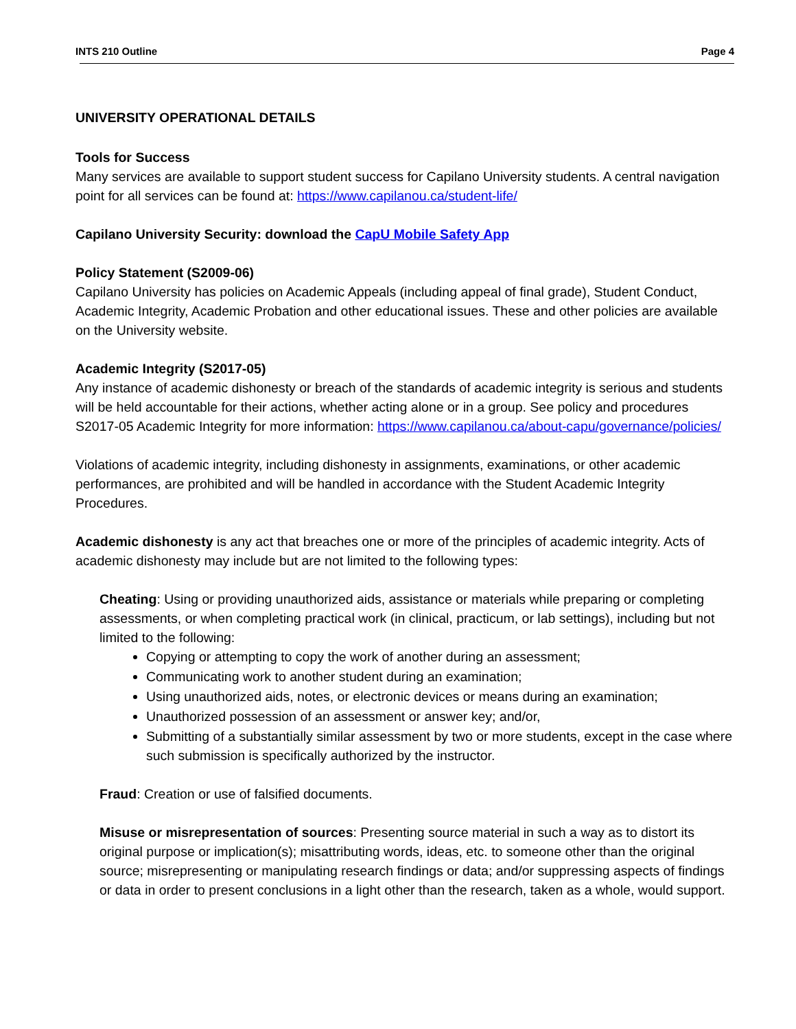INTS 210 Outline Page 4
UNIVERSITY OPERATIONAL DETAILS
Tools for Success
Many services are available to support student success for Capilano University students. A central navigation point for all services can be found at: https://www.capilanou.ca/student-life/
Capilano University Security: download the CapU Mobile Safety App
Policy Statement (S2009-06)
Capilano University has policies on Academic Appeals (including appeal of final grade), Student Conduct, Academic Integrity, Academic Probation and other educational issues. These and other policies are available on the University website.
Academic Integrity (S2017-05)
Any instance of academic dishonesty or breach of the standards of academic integrity is serious and students will be held accountable for their actions, whether acting alone or in a group. See policy and procedures S2017-05 Academic Integrity for more information: https://www.capilanou.ca/about-capu/governance/policies/
Violations of academic integrity, including dishonesty in assignments, examinations, or other academic performances, are prohibited and will be handled in accordance with the Student Academic Integrity Procedures.
Academic dishonesty is any act that breaches one or more of the principles of academic integrity. Acts of academic dishonesty may include but are not limited to the following types:
Cheating: Using or providing unauthorized aids, assistance or materials while preparing or completing assessments, or when completing practical work (in clinical, practicum, or lab settings), including but not limited to the following:
Copying or attempting to copy the work of another during an assessment;
Communicating work to another student during an examination;
Using unauthorized aids, notes, or electronic devices or means during an examination;
Unauthorized possession of an assessment or answer key; and/or,
Submitting of a substantially similar assessment by two or more students, except in the case where such submission is specifically authorized by the instructor.
Fraud: Creation or use of falsified documents.
Misuse or misrepresentation of sources: Presenting source material in such a way as to distort its original purpose or implication(s); misattributing words, ideas, etc. to someone other than the original source; misrepresenting or manipulating research findings or data; and/or suppressing aspects of findings or data in order to present conclusions in a light other than the research, taken as a whole, would support.